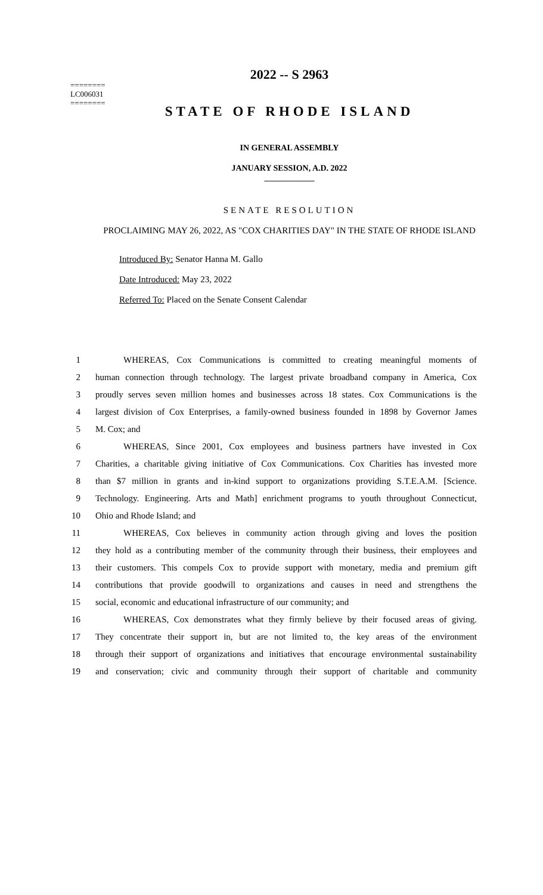========
LC006031
========
2022 -- S 2963
STATE OF RHODE ISLAND
IN GENERAL ASSEMBLY
JANUARY SESSION, A.D. 2022
____________
SENATE RESOLUTION
PROCLAIMING MAY 26, 2022, AS "COX CHARITIES DAY" IN THE STATE OF RHODE ISLAND
Introduced By: Senator Hanna M. Gallo
Date Introduced: May 23, 2022
Referred To: Placed on the Senate Consent Calendar
1 WHEREAS, Cox Communications is committed to creating meaningful moments of
2 human connection through technology. The largest private broadband company in America, Cox
3 proudly serves seven million homes and businesses across 18 states. Cox Communications is the
4 largest division of Cox Enterprises, a family-owned business founded in 1898 by Governor James
5 M. Cox; and
6 WHEREAS, Since 2001, Cox employees and business partners have invested in Cox
7 Charities, a charitable giving initiative of Cox Communications. Cox Charities has invested more
8 than $7 million in grants and in-kind support to organizations providing S.T.E.A.M. [Science.
9 Technology. Engineering. Arts and Math] enrichment programs to youth throughout Connecticut,
10 Ohio and Rhode Island; and
11 WHEREAS, Cox believes in community action through giving and loves the position
12 they hold as a contributing member of the community through their business, their employees and
13 their customers. This compels Cox to provide support with monetary, media and premium gift
14 contributions that provide goodwill to organizations and causes in need and strengthens the
15 social, economic and educational infrastructure of our community; and
16 WHEREAS, Cox demonstrates what they firmly believe by their focused areas of giving.
17 They concentrate their support in, but are not limited to, the key areas of the environment
18 through their support of organizations and initiatives that encourage environmental sustainability
19 and conservation; civic and community through their support of charitable and community